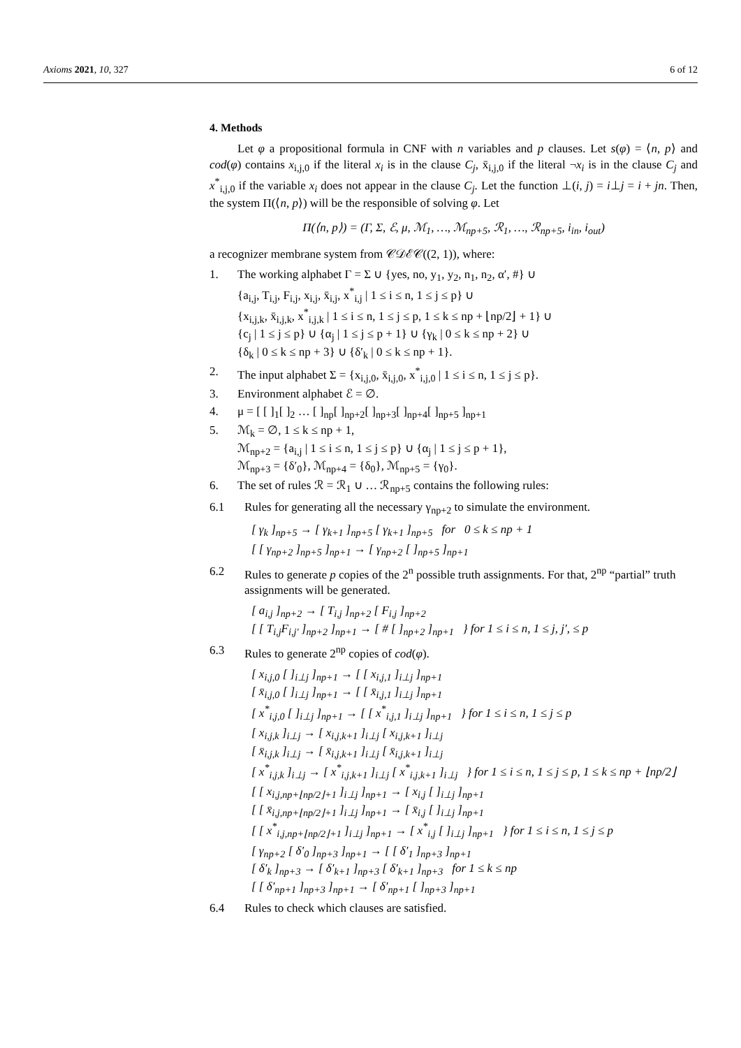Axioms 2021, 10, 327 6 of 12
4. Methods
Let φ a propositional formula in CNF with n variables and p clauses. Let s(φ) = ⟨n, p⟩ and cod(φ) contains x<sub>i,j,0</sub> if the literal x<sub>i</sub> is in the clause C<sub>j</sub>, x̄<sub>i,j,0</sub> if the literal ¬x<sub>i</sub> is in the clause C<sub>j</sub> and x<sup>*</sup><sub>i,j,0</sub> if the variable x<sub>i</sub> does not appear in the clause C<sub>j</sub>. Let the function ⊥(i, j) = i⊥j = i + jn. Then, the system Π(⟨n, p⟩) will be the responsible of solving φ. Let
Π(⟨n, p⟩) = (Γ, Σ, ℰ, μ, ℳ<sub>1</sub>, …, ℳ<sub>np+5</sub>, ℛ<sub>1</sub>, …, ℛ<sub>np+5</sub>, i<sub>in</sub>, i<sub>out</sub>)
a recognizer membrane system from 𝒞𝒟ℰ𝒞((2, 1)), where:
1. The working alphabet Γ = Σ ∪ {yes, no, y<sub>1</sub>, y<sub>2</sub>, n<sub>1</sub>, n<sub>2</sub>, α′, #} ∪
{a<sub>i,j</sub>, T<sub>i,j</sub>, F<sub>i,j</sub>, x<sub>i,j</sub>, x̄<sub>i,j</sub>, x<sup>*</sup><sub>i,j</sub> | 1 ≤ i ≤ n, 1 ≤ j ≤ p} ∪
{x<sub>i,j,k</sub>, x̄<sub>i,j,k</sub>, x<sup>*</sup><sub>i,j,k</sub> | 1 ≤ i ≤ n, 1 ≤ j ≤ p, 1 ≤ k ≤ np + ⌊np/2⌋ + 1} ∪
{c<sub>j</sub> | 1 ≤ j ≤ p} ∪ {α<sub>j</sub> | 1 ≤ j ≤ p + 1} ∪ {γ<sub>k</sub> | 0 ≤ k ≤ np + 2} ∪
{δ<sub>k</sub> | 0 ≤ k ≤ np + 3} ∪ {δ′<sub>k</sub> | 0 ≤ k ≤ np + 1}.
2. The input alphabet Σ = {x<sub>i,j,0</sub>, x̄<sub>i,j,0</sub>, x<sup>*</sup><sub>i,j,0</sub> | 1 ≤ i ≤ n, 1 ≤ j ≤ p}.
3. Environment alphabet ℰ = ∅.
4. μ = [ [ ]<sub>1</sub>[ ]<sub>2</sub> … [ ]<sub>np</sub>[ ]<sub>np+2</sub>[ ]<sub>np+3</sub>[ ]<sub>np+4</sub>[ ]<sub>np+5</sub> ]<sub>np+1</sub>
5. ℳ<sub>k</sub> = ∅, 1 ≤ k ≤ np + 1,
ℳ<sub>np+2</sub> = {a<sub>i,j</sub> | 1 ≤ i ≤ n, 1 ≤ j ≤ p} ∪ {α<sub>j</sub> | 1 ≤ j ≤ p + 1},
ℳ<sub>np+3</sub> = {δ′<sub>0</sub>}, ℳ<sub>np+4</sub> = {δ<sub>0</sub>}, ℳ<sub>np+5</sub> = {γ<sub>0</sub>}.
6. The set of rules ℛ = ℛ<sub>1</sub> ∪ … ℛ<sub>np+5</sub> contains the following rules:
6.1 Rules for generating all the necessary γ<sub>np+2</sub> to simulate the environment.
[ γ<sub>k</sub> ]<sub>np+5</sub> → [ γ<sub>k+1</sub> ]<sub>np+5</sub> [ γ<sub>k+1</sub> ]<sub>np+5</sub> for 0 ≤ k ≤ np + 1
[ [ γ<sub>np+2</sub> ]<sub>np+5</sub> ]<sub>np+1</sub> → [ γ<sub>np+2</sub> [ ]<sub>np+5</sub> ]<sub>np+1</sub>
6.2 Rules to generate p copies of the 2<sup>n</sup> possible truth assignments. For that, 2<sup>np</sup> “partial” truth assignments will be generated.
[ a<sub>i,j</sub> ]<sub>np+2</sub> → [ T<sub>i,j</sub> ]<sub>np+2</sub> [ F<sub>i,j</sub> ]<sub>np+2</sub>
[ [ T<sub>i,j</sub>F<sub>i,j′</sub> ]<sub>np+2</sub> ]<sub>np+1</sub> → [ # [ ]<sub>np+2</sub> ]<sub>np+1</sub> } for 1 ≤ i ≤ n, 1 ≤ j, j′, ≤ p
6.3 Rules to generate 2<sup>np</sup> copies of cod(φ).
[ x<sub>i,j,0</sub> [ ]<sub>i⊥j</sub> ]<sub>np+1</sub> → [ [ x<sub>i,j,1</sub> ]<sub>i⊥j</sub> ]<sub>np+1</sub>
[ x̄<sub>i,j,0</sub> [ ]<sub>i⊥j</sub> ]<sub>np+1</sub> → [ [ x̄<sub>i,j,1</sub> ]<sub>i⊥j</sub> ]<sub>np+1</sub>
[ x<sup>*</sup><sub>i,j,0</sub> [ ]<sub>i⊥j</sub> ]<sub>np+1</sub> → [ [ x<sup>*</sup><sub>i,j,1</sub> ]<sub>i⊥j</sub> ]<sub>np+1</sub> } for 1 ≤ i ≤ n, 1 ≤ j ≤ p
[ x<sub>i,j,k</sub> ]<sub>i⊥j</sub> → [ x<sub>i,j,k+1</sub> ]<sub>i⊥j</sub> [ x<sub>i,j,k+1</sub> ]<sub>i⊥j</sub>
[ x̄<sub>i,j,k</sub> ]<sub>i⊥j</sub> → [ x̄<sub>i,j,k+1</sub> ]<sub>i⊥j</sub> [ x̄<sub>i,j,k+1</sub> ]<sub>i⊥j</sub>
[ x<sup>*</sup><sub>i,j,k</sub> ]<sub>i⊥j</sub> → [ x<sup>*</sup><sub>i,j,k+1</sub> ]<sub>i⊥j</sub> [ x<sup>*</sup><sub>i,j,k+1</sub> ]<sub>i⊥j</sub> } for 1 ≤ i ≤ n, 1 ≤ j ≤ p, 1 ≤ k ≤ np + ⌊np/2⌋
[ [ x<sub>i,j,np+⌊np/2⌋+1</sub> ]<sub>i⊥j</sub> ]<sub>np+1</sub> → [ x<sub>i,j</sub> [ ]<sub>i⊥j</sub> ]<sub>np+1</sub>
[ [ x̄<sub>i,j,np+⌊np/2⌋+1</sub> ]<sub>i⊥j</sub> ]<sub>np+1</sub> → [ x̄<sub>i,j</sub> [ ]<sub>i⊥j</sub> ]<sub>np+1</sub>
[ [ x<sup>*</sup><sub>i,j,np+⌊np/2⌋+1</sub> ]<sub>i⊥j</sub> ]<sub>np+1</sub> → [ x<sup>*</sup><sub>i,j</sub> [ ]<sub>i⊥j</sub> ]<sub>np+1</sub> } for 1 ≤ i ≤ n, 1 ≤ j ≤ p
[ γ<sub>np+2</sub> [ δ′<sub>0</sub> ]<sub>np+3</sub> ]<sub>np+1</sub> → [ [ δ′<sub>1</sub> ]<sub>np+3</sub> ]<sub>np+1</sub>
[ δ′<sub>k</sub> ]<sub>np+3</sub> → [ δ′<sub>k+1</sub> ]<sub>np+3</sub> [ δ′<sub>k+1</sub> ]<sub>np+3</sub> for 1 ≤ k ≤ np
[ [ δ′<sub>np+1</sub> ]<sub>np+3</sub> ]<sub>np+1</sub> → [ δ′<sub>np+1</sub> [ ]<sub>np+3</sub> ]<sub>np+1</sub>
6.4 Rules to check which clauses are satisfied.